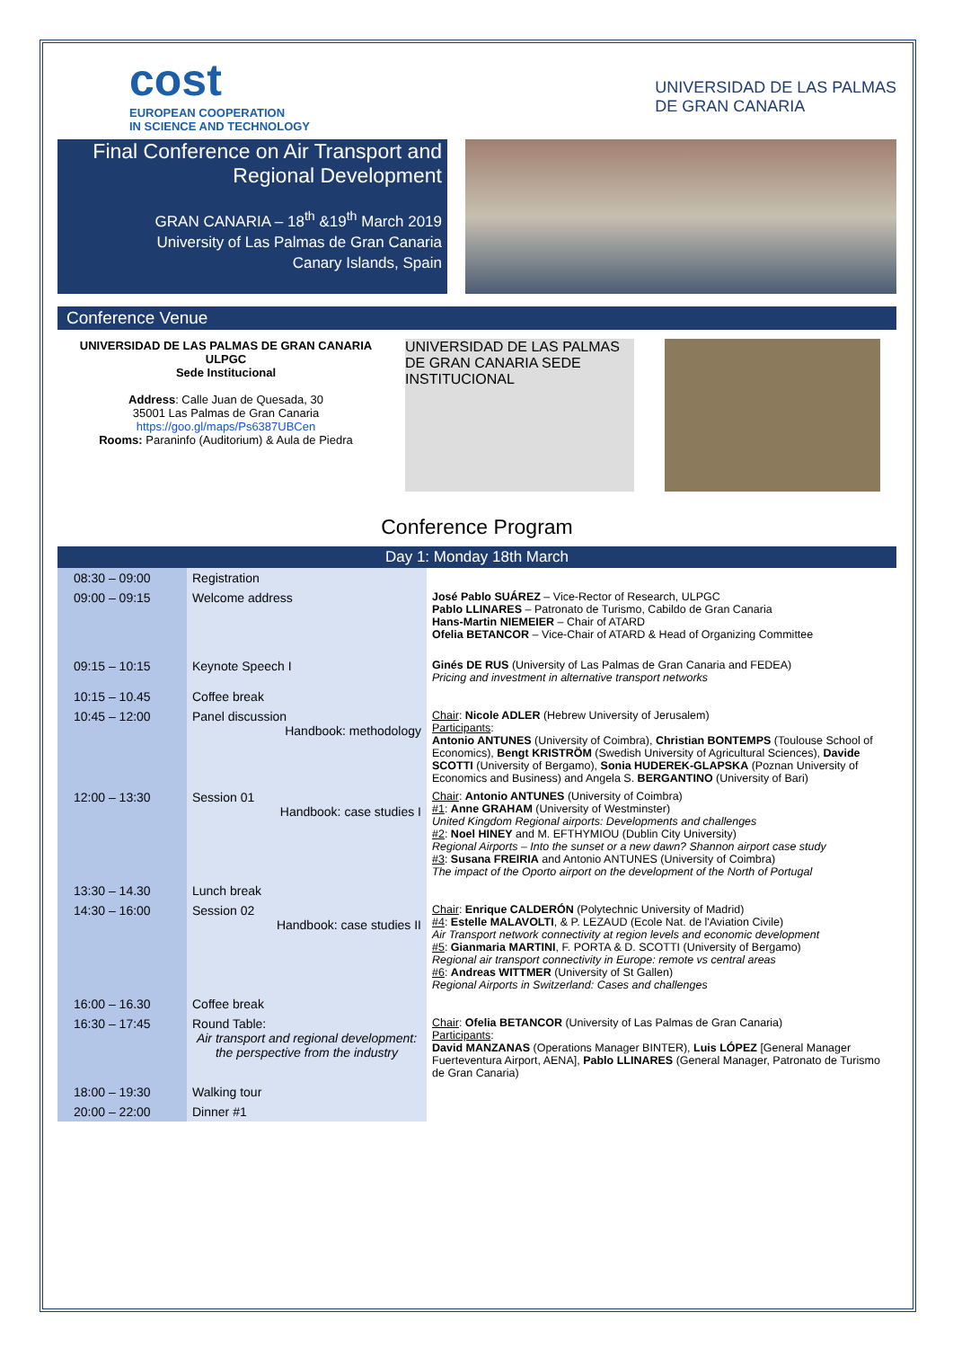cost
EUROPEAN COOPERATION
IN SCIENCE AND TECHNOLOGY
UNIVERSIDAD DE LAS PALMAS
DE GRAN CANARIA
Final Conference on Air Transport and Regional Development
GRAN CANARIA – 18<sup>th</sup> &19<sup>th</sup> March 2019
University of Las Palmas de Gran Canaria
Canary Islands, Spain
Conference Venue
UNIVERSIDAD DE LAS PALMAS DE GRAN CANARIA
ULPGC
Sede Institucional
Address: Calle Juan de Quesada, 30
35001 Las Palmas de Gran Canaria
https://goo.gl/maps/Ps6387UBCen
Rooms: Paraninfo (Auditorium) & Aula de Piedra
UNIVERSIDAD DE LAS PALMAS DE GRAN CANARIA SEDE INSTITUCIONAL
Conference Program
| Day 1: Monday 18th March | | |
| --- | --- | --- |
| 08:30 – 09:00 | Registration | |
| 09:00 – 09:15 | Welcome address | José Pablo SUÁREZ – Vice-Rector of Research, ULPGC Pablo LLINARES – Patronato de Turismo, Cabildo de Gran Canaria Hans-Martin NIEMEIER – Chair of ATARD Ofelia BETANCOR – Vice-Chair of ATARD & Head of Organizing Committee |
| 09:15 – 10:15 | Keynote Speech I | Ginés DE RUS (University of Las Palmas de Gran Canaria and FEDEA) Pricing and investment in alternative transport networks |
| 10:15 – 10.45 | Coffee break | |
| 10:45 – 12:00 | Panel discussion Handbook: methodology | Chair : Nicole ADLER (Hebrew University of Jerusalem) Participants : Antonio ANTUNES (University of Coimbra), Christian BONTEMPS (Toulouse School of Economics), Bengt KRISTRÖM (Swedish University of Agricultural Sciences), Davide SCOTTI (University of Bergamo), Sonia HUDEREK-GLAPSKA (Poznan University of Economics and Business) and Angela S. BERGANTINO (University of Bari) |
| 12:00 – 13:30 | Session 01 Handbook: case studies I | Chair : Antonio ANTUNES (University of Coimbra) #1 : Anne GRAHAM (University of Westminster) United Kingdom Regional airports: Developments and challenges #2 : Noel HINEY and M. EFTHYMIOU (Dublin City University) Regional Airports – Into the sunset or a new dawn? Shannon airport case study #3 : Susana FREIRIA and Antonio ANTUNES (University of Coimbra) The impact of the Oporto airport on the development of the North of Portugal |
| 13:30 – 14.30 | Lunch break | |
| 14:30 – 16:00 | Session 02 Handbook: case studies II | Chair : Enrique CALDERÓN (Polytechnic University of Madrid) #4 : Estelle MALAVOLTI , & P. LEZAUD (Ecole Nat. de l'Aviation Civile) Air Transport network connectivity at region levels and economic development #5 : Gianmaria MARTINI , F. PORTA & D. SCOTTI (University of Bergamo) Regional air transport connectivity in Europe: remote vs central areas #6 : Andreas WITTMER (University of St Gallen) Regional Airports in Switzerland: Cases and challenges |
| 16:00 – 16.30 | Coffee break | |
| 16:30 – 17:45 | Round Table: Air transport and regional development: the perspective from the industry | Chair : Ofelia BETANCOR (University of Las Palmas de Gran Canaria) Participants : David MANZANAS (Operations Manager BINTER), Luis LÓPEZ [General Manager Fuerteventura Airport, AENA], Pablo LLINARES (General Manager, Patronato de Turismo de Gran Canaria) |
| 18:00 – 19:30 | Walking tour | |
| 20:00 – 22:00 | Dinner #1 | |